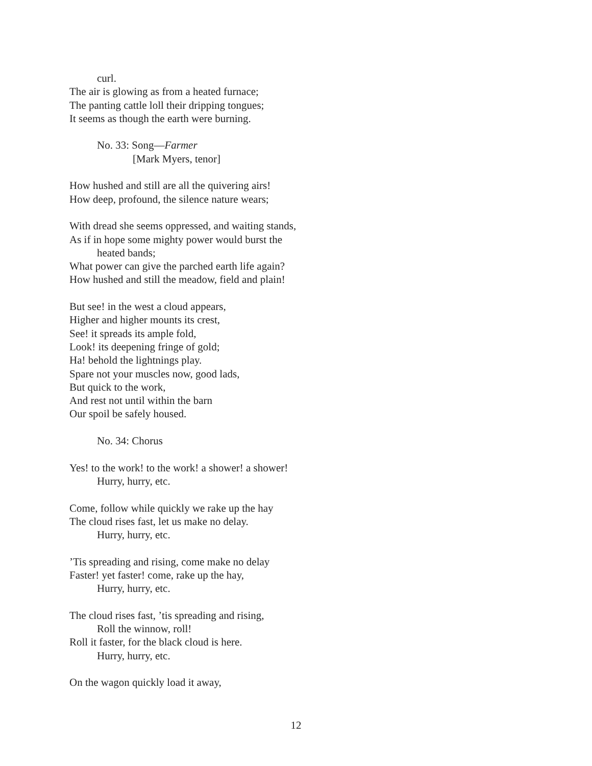curl.
The air is glowing as from a heated furnace;
The panting cattle loll their dripping tongues;
It seems as though the earth were burning.
No. 33: Song—Farmer
[Mark Myers, tenor]
How hushed and still are all the quivering airs!
How deep, profound, the silence nature wears;
With dread she seems oppressed, and waiting stands,
As if in hope some mighty power would burst the
heated bands;
What power can give the parched earth life again?
How hushed and still the meadow, field and plain!
But see! in the west a cloud appears,
Higher and higher mounts its crest,
See! it spreads its ample fold,
Look! its deepening fringe of gold;
Ha! behold the lightnings play.
Spare not your muscles now, good lads,
But quick to the work,
And rest not until within the barn
Our spoil be safely housed.
No. 34: Chorus
Yes! to the work! to the work! a shower! a shower!
Hurry, hurry, etc.
Come, follow while quickly we rake up the hay
The cloud rises fast, let us make no delay.
Hurry, hurry, etc.
’Tis spreading and rising, come make no delay
Faster! yet faster! come, rake up the hay,
Hurry, hurry, etc.
The cloud rises fast, ’tis spreading and rising,
Roll the winnow, roll!
Roll it faster, for the black cloud is here.
Hurry, hurry, etc.
On the wagon quickly load it away,
12